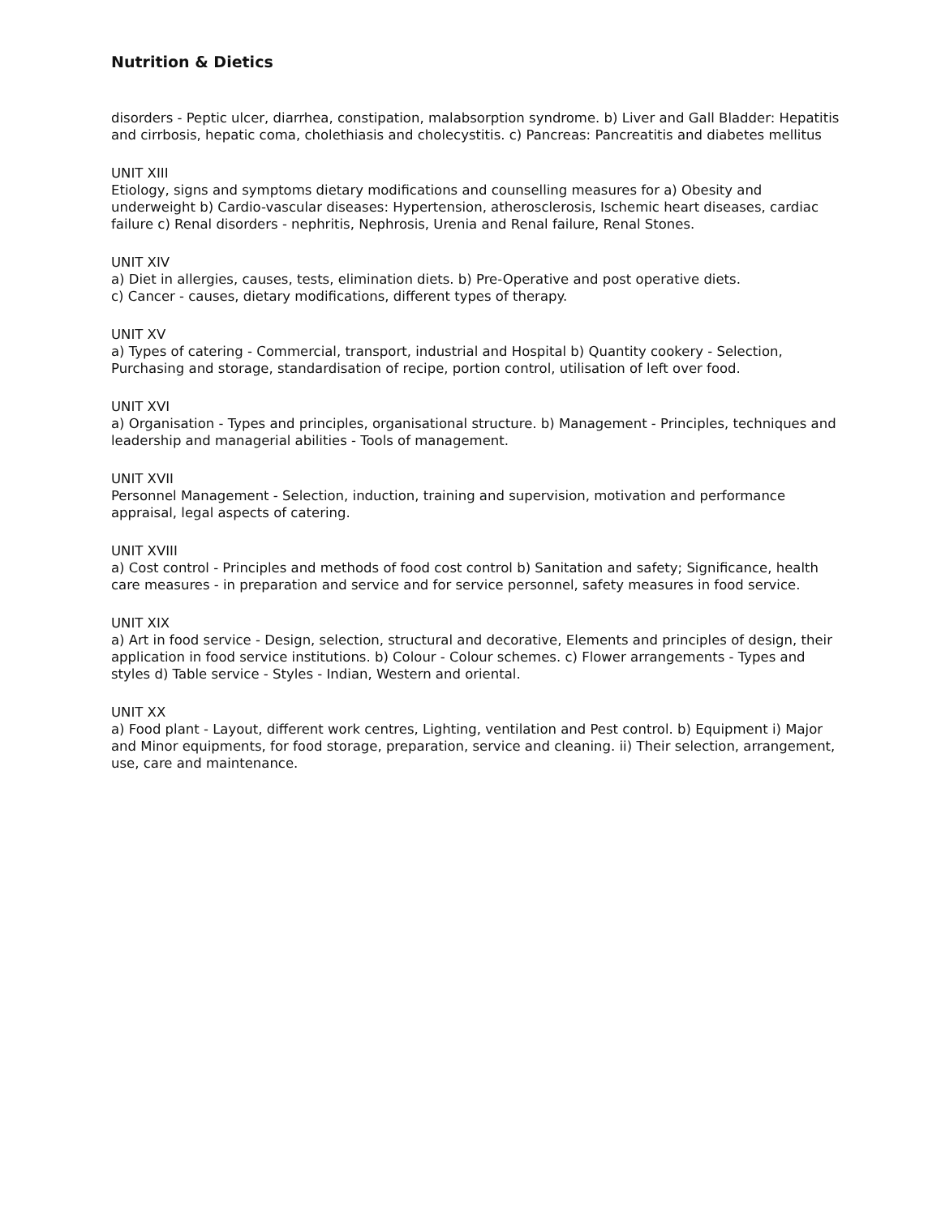Nutrition & Dietics
disorders - Peptic ulcer, diarrhea, constipation, malabsorption syndrome. b) Liver and Gall Bladder: Hepatitis and cirrbosis, hepatic coma, cholethiasis and cholecystitis. c) Pancreas: Pancreatitis and diabetes mellitus
UNIT XIII
Etiology, signs and symptoms dietary modifications and counselling measures for a) Obesity and underweight b) Cardio-vascular diseases: Hypertension, atherosclerosis, Ischemic heart diseases, cardiac failure c) Renal disorders - nephritis, Nephrosis, Urenia and Renal failure, Renal Stones.
UNIT XIV
a) Diet in allergies, causes, tests, elimination diets. b) Pre-Operative and post operative diets.
c) Cancer - causes, dietary modifications, different types of therapy.
UNIT XV
a) Types of catering - Commercial, transport, industrial and Hospital b) Quantity cookery - Selection, Purchasing and storage, standardisation of recipe, portion control, utilisation of left over food.
UNIT XVI
a) Organisation - Types and principles, organisational structure. b) Management - Principles, techniques and leadership and managerial abilities - Tools of management.
UNIT XVII
Personnel Management - Selection, induction, training and supervision, motivation and performance appraisal, legal aspects of catering.
UNIT XVIII
a) Cost control - Principles and methods of food cost control b) Sanitation and safety; Significance, health care measures - in preparation and service and for service personnel, safety measures in food service.
UNIT XIX
a) Art in food service - Design, selection, structural and decorative, Elements and principles of design, their application in food service institutions. b) Colour - Colour schemes. c) Flower arrangements - Types and styles d) Table service - Styles - Indian, Western and oriental.
UNIT XX
a) Food plant - Layout, different work centres, Lighting, ventilation and Pest control. b) Equipment i) Major and Minor equipments, for food storage, preparation, service and cleaning. ii) Their selection, arrangement, use, care and maintenance.